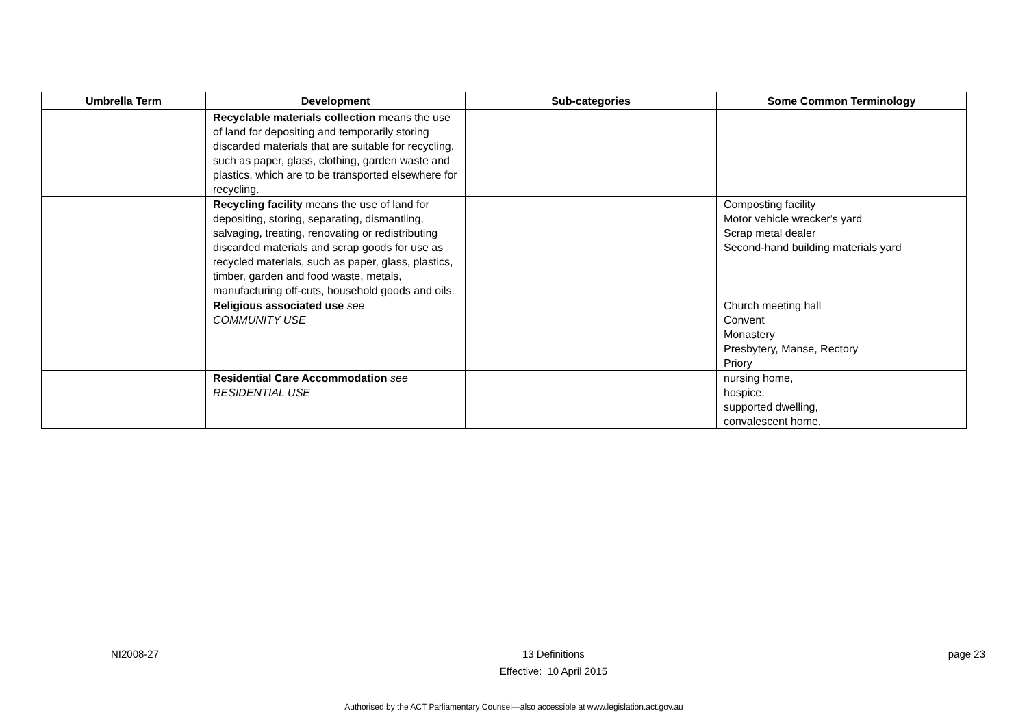| Umbrella Term | Development | Sub-categories | Some Common Terminology |
| --- | --- | --- | --- |
| | Recyclable materials collection means the use of land for depositing and temporarily storing discarded materials that are suitable for recycling, such as paper, glass, clothing, garden waste and plastics, which are to be transported elsewhere for recycling. | | |
| | Recycling facility means the use of land for depositing, storing, separating, dismantling, salvaging, treating, renovating or redistributing discarded materials and scrap goods for use as recycled materials, such as paper, glass, plastics, timber, garden and food waste, metals, manufacturing off-cuts, household goods and oils. | | Composting facility Motor vehicle wrecker's yard Scrap metal dealer Second-hand building materials yard |
| | Religious associated use see COMMUNITY USE | | Church meeting hall Convent Monastery Presbytery, Manse, Rectory Priory |
| | Residential Care Accommodation see RESIDENTIAL USE | | nursing home, hospice, supported dwelling, convalescent home, |
NI2008-27 13 Definitions
Effective: 10 April 2015 page 23
Authorised by the ACT Parliamentary Counsel—also accessible at www.legislation.act.gov.au